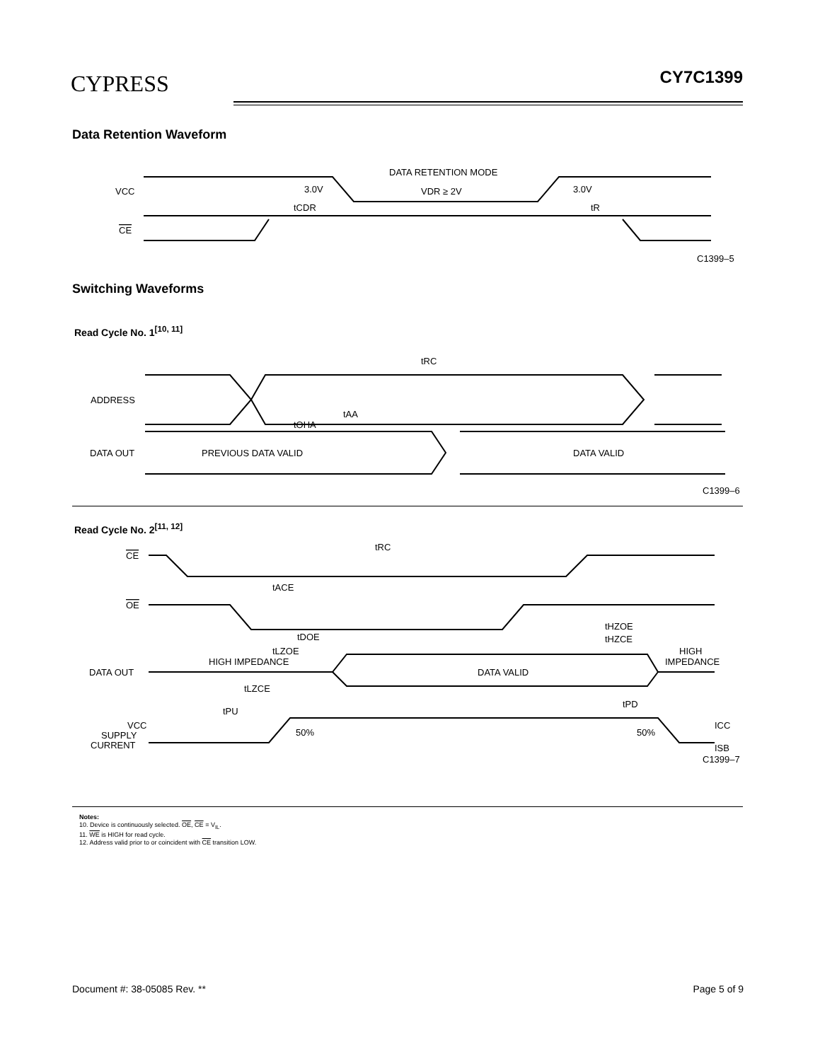CYPRESS CY7C1399
Data Retention Waveform
VCC
CE
3.0V
3.0V
DATA RETENTION MODE
VDR ≥ 2V
tCDR
tR
C1399–5
Switching Waveforms
Read Cycle No. 1<sup>[10, 11]</sup>
ADDRESS
DATA OUT
PREVIOUS DATA VALID
DATA VALID
tRC
tAA
tOHA
C1399–6
Read Cycle No. 2<sup>[11, 12]</sup>
CE
OE
DATA OUT
HIGH IMPEDANCE
DATA VALID
HIGH
IMPEDANCE
VCC
SUPPLY
CURRENT
50%
50%
ICC
ISB
tRC
tACE
tDOE
tLZOE
tHZOE
tHZCE
tLZCE
tPU
tPD
C1399–7
Notes:
10. Device is continuously selected. OE, CE = V<sub>IL</sub>.
11. WE is HIGH for read cycle.
12. Address valid prior to or coincident with CE transition LOW.
Document #: 38-05085 Rev. ** Page 5 of 9